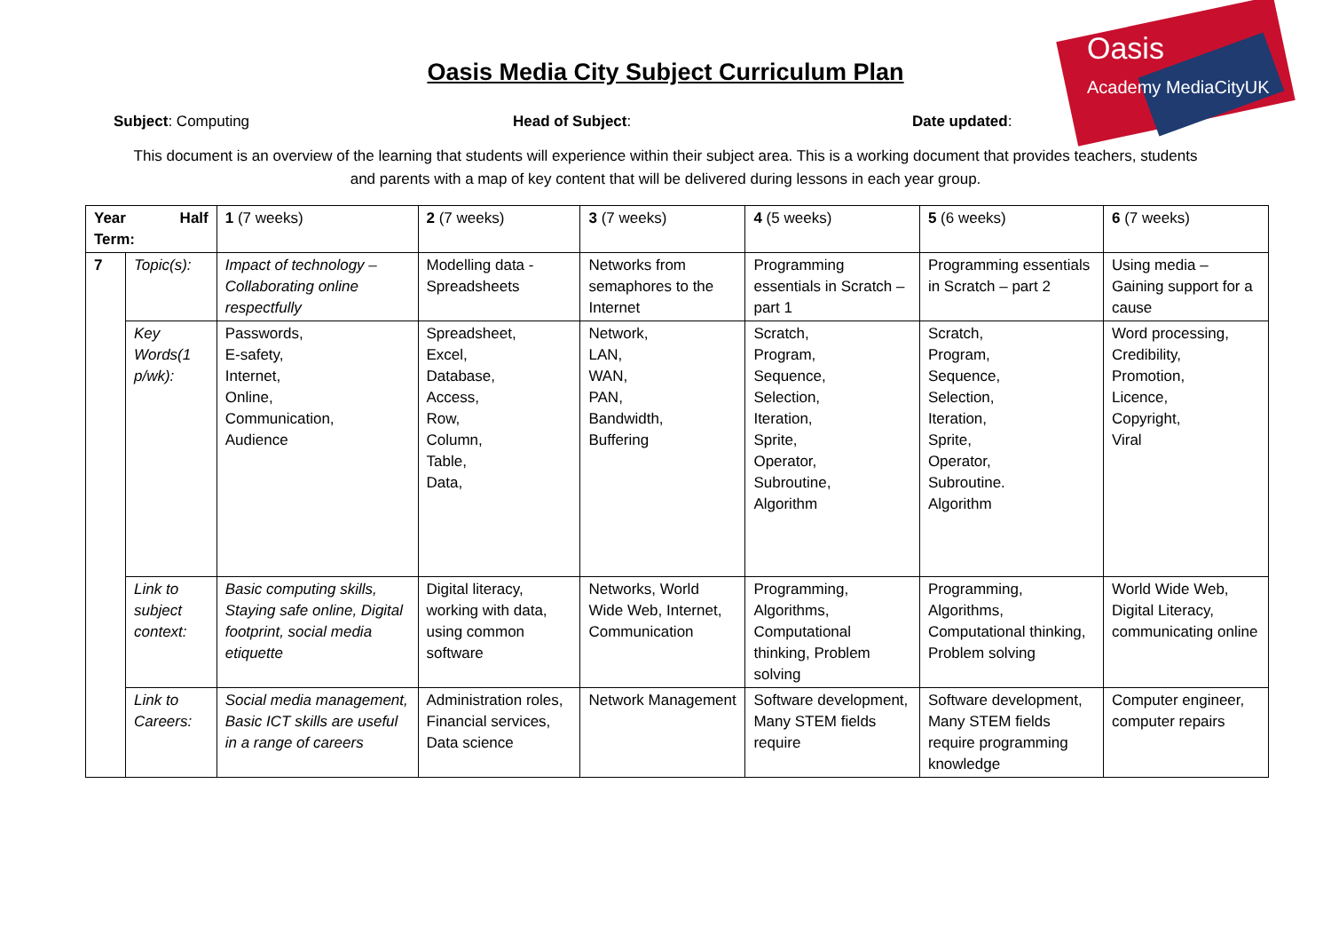Oasis
Academy MediaCityUK
Oasis Media City Subject Curriculum Plan
Subject: Computing Head of Subject: Date updated:
This document is an overview of the learning that students will experience within their subject area. This is a working document that provides teachers, students and parents with a map of key content that will be delivered during lessons in each year group.
| Year Half Term: | | 1 (7 weeks) | 2 (7 weeks) | 3 (7 weeks) | 4 (5 weeks) | 5 (6 weeks) | 6 (7 weeks) |
| --- | --- | --- | --- | --- | --- | --- | --- |
| 7 | Topic(s): | Impact of technology – Collaborating online respectfully | Modelling data - Spreadsheets | Networks from semaphores to the Internet | Programming essentials in Scratch – part 1 | Programming essentials in Scratch – part 2 | Using media – Gaining support for a cause |
| | Key Words(1 p/wk): | Passwords, E-safety, Internet, Online, Communication, Audience | Spreadsheet, Excel, Database, Access, Row, Column, Table, Data, | Network, LAN, WAN, PAN, Bandwidth, Buffering | Scratch, Program, Sequence, Selection, Iteration, Sprite, Operator, Subroutine, Algorithm | Scratch, Program, Sequence, Selection, Iteration, Sprite, Operator, Subroutine. Algorithm | Word processing, Credibility, Promotion, Licence, Copyright, Viral |
| | Link to subject context: | Basic computing skills, Staying safe online, Digital footprint, social media etiquette | Digital literacy, working with data, using common software | Networks, World Wide Web, Internet, Communication | Programming, Algorithms, Computational thinking, Problem solving | Programming, Algorithms, Computational thinking, Problem solving | World Wide Web, Digital Literacy, communicating online |
| | Link to Careers: | Social media management, Basic ICT skills are useful in a range of careers | Administration roles, Financial services, Data science | Network Management | Software development, Many STEM fields require | Software development, Many STEM fields require programming knowledge | Computer engineer, computer repairs |